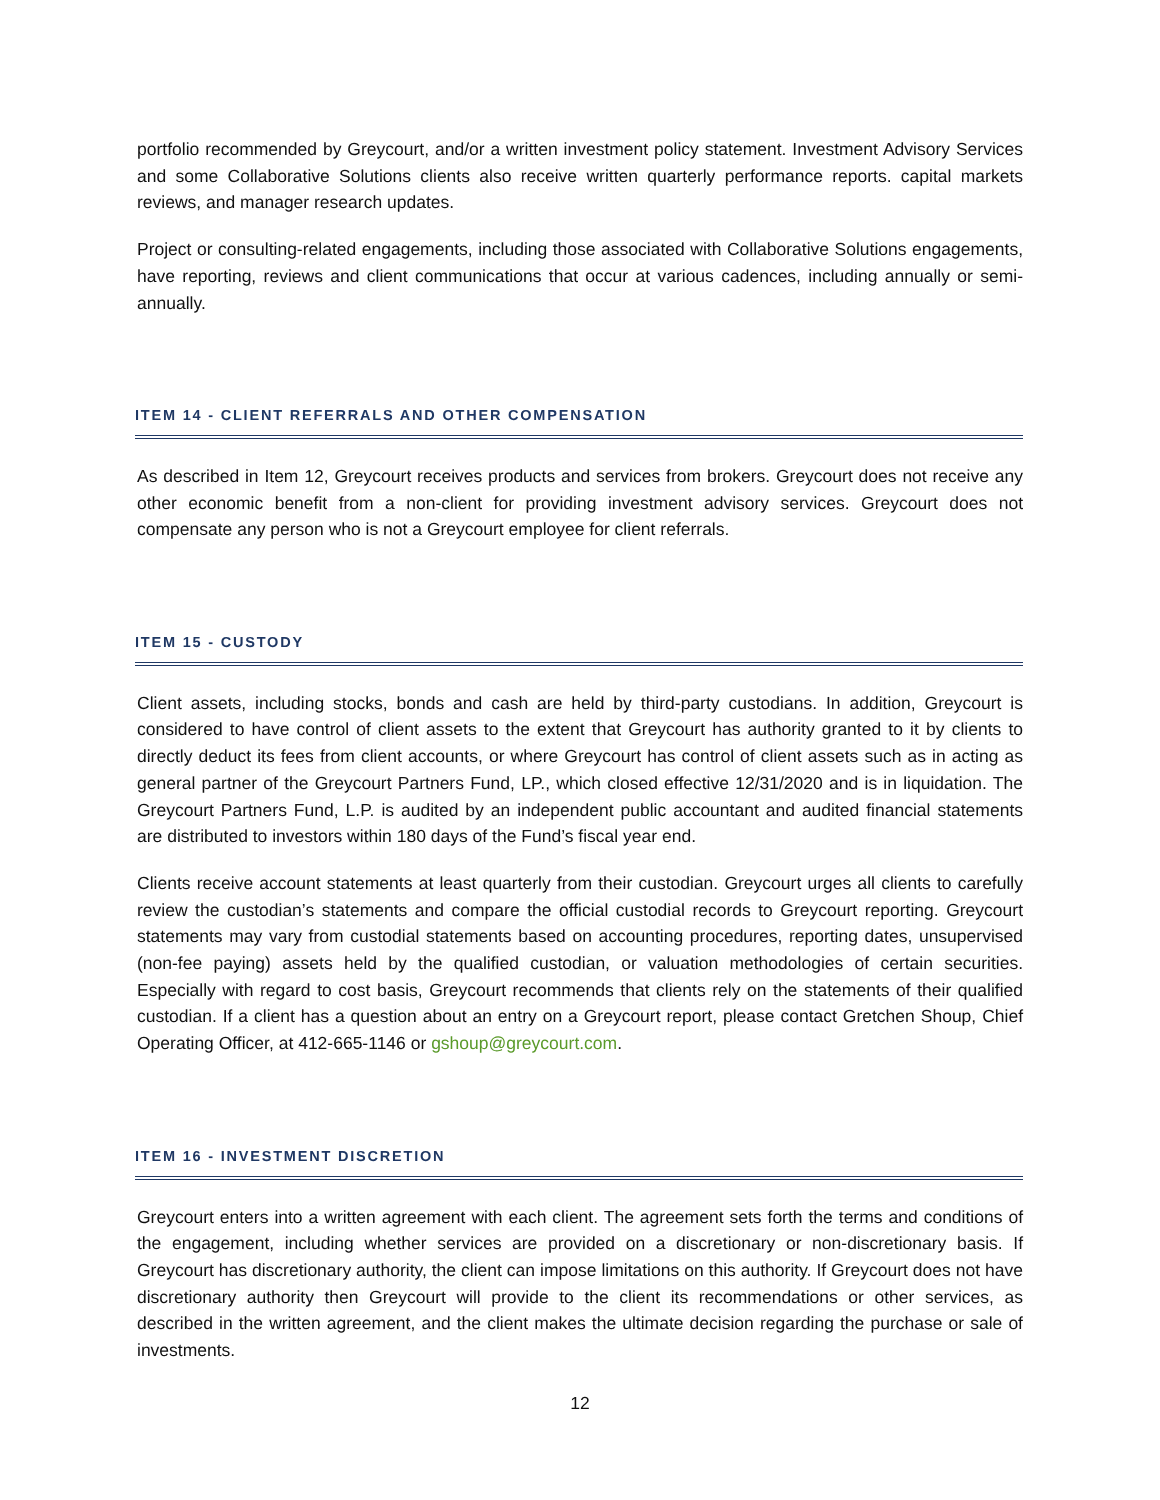portfolio recommended by Greycourt, and/or a written investment policy statement. Investment Advisory Services and some Collaborative Solutions clients also receive written quarterly performance reports. capital markets reviews, and manager research updates.
Project or consulting-related engagements, including those associated with Collaborative Solutions engagements, have reporting, reviews and client communications that occur at various cadences, including annually or semi-annually.
ITEM 14 - CLIENT REFERRALS AND OTHER COMPENSATION
As described in Item 12, Greycourt receives products and services from brokers. Greycourt does not receive any other economic benefit from a non-client for providing investment advisory services. Greycourt does not compensate any person who is not a Greycourt employee for client referrals.
ITEM 15 - CUSTODY
Client assets, including stocks, bonds and cash are held by third-party custodians. In addition, Greycourt is considered to have control of client assets to the extent that Greycourt has authority granted to it by clients to directly deduct its fees from client accounts, or where Greycourt has control of client assets such as in acting as general partner of the Greycourt Partners Fund, LP., which closed effective 12/31/2020 and is in liquidation. The Greycourt Partners Fund, L.P. is audited by an independent public accountant and audited financial statements are distributed to investors within 180 days of the Fund’s fiscal year end.
Clients receive account statements at least quarterly from their custodian. Greycourt urges all clients to carefully review the custodian’s statements and compare the official custodial records to Greycourt reporting. Greycourt statements may vary from custodial statements based on accounting procedures, reporting dates, unsupervised (non-fee paying) assets held by the qualified custodian, or valuation methodologies of certain securities. Especially with regard to cost basis, Greycourt recommends that clients rely on the statements of their qualified custodian. If a client has a question about an entry on a Greycourt report, please contact Gretchen Shoup, Chief Operating Officer, at 412-665-1146 or gshoup@greycourt.com.
ITEM 16 - INVESTMENT DISCRETION
Greycourt enters into a written agreement with each client. The agreement sets forth the terms and conditions of the engagement, including whether services are provided on a discretionary or non-discretionary basis. If Greycourt has discretionary authority, the client can impose limitations on this authority. If Greycourt does not have discretionary authority then Greycourt will provide to the client its recommendations or other services, as described in the written agreement, and the client makes the ultimate decision regarding the purchase or sale of investments.
12